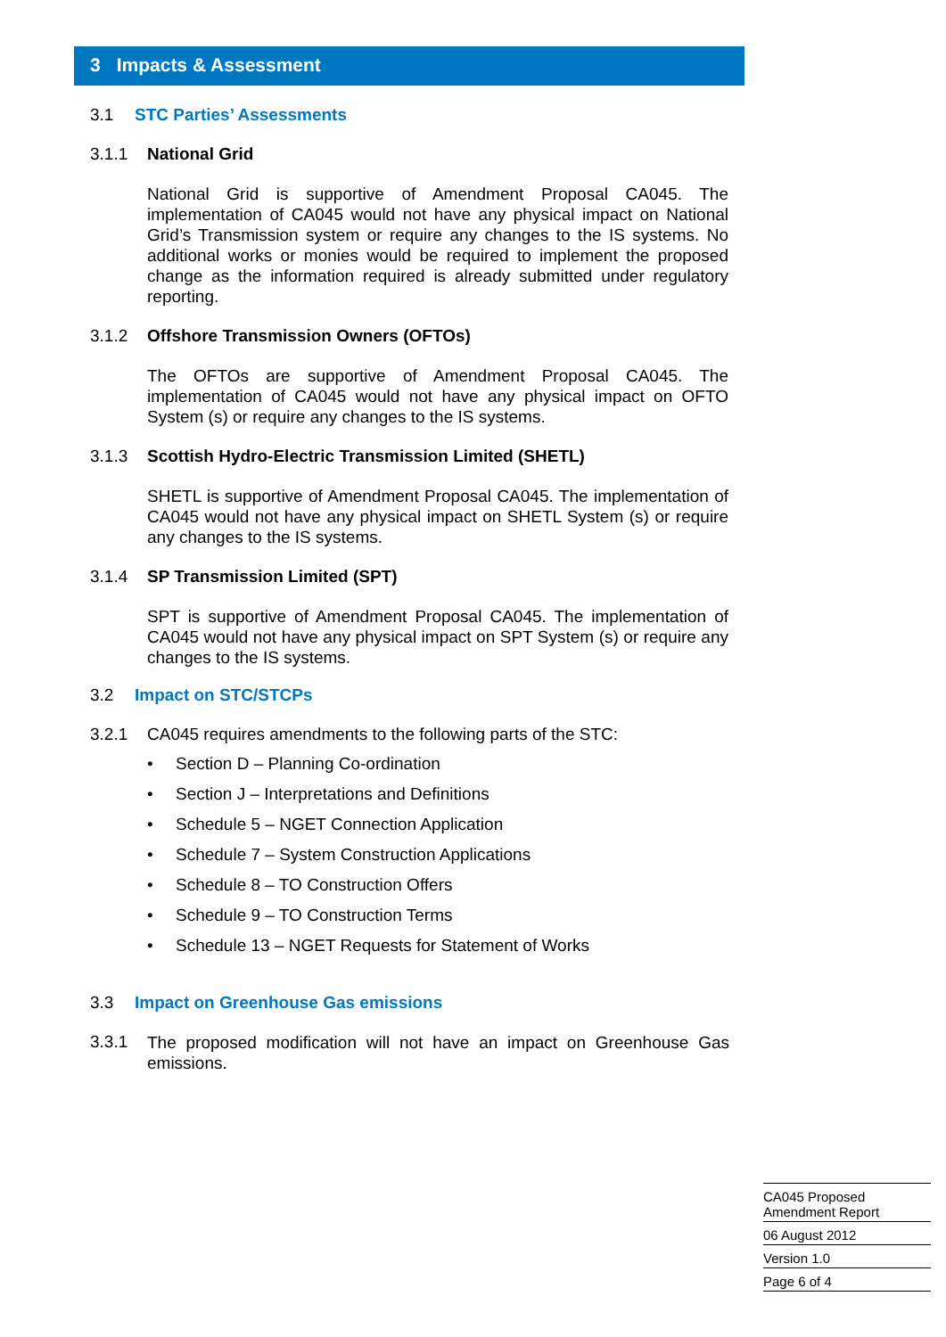3 Impacts & Assessment
3.1 STC Parties’ Assessments
3.1.1 National Grid
National Grid is supportive of Amendment Proposal CA045. The implementation of CA045 would not have any physical impact on National Grid’s Transmission system or require any changes to the IS systems. No additional works or monies would be required to implement the proposed change as the information required is already submitted under regulatory reporting.
3.1.2 Offshore Transmission Owners (OFTOs)
The OFTOs are supportive of Amendment Proposal CA045. The implementation of CA045 would not have any physical impact on OFTO System (s) or require any changes to the IS systems.
3.1.3 Scottish Hydro-Electric Transmission Limited (SHETL)
SHETL is supportive of Amendment Proposal CA045. The implementation of CA045 would not have any physical impact on SHETL System (s) or require any changes to the IS systems.
3.1.4 SP Transmission Limited (SPT)
SPT is supportive of Amendment Proposal CA045. The implementation of CA045 would not have any physical impact on SPT System (s) or require any changes to the IS systems.
3.2 Impact on STC/STCPs
3.2.1 CA045 requires amendments to the following parts of the STC:
• Section D – Planning Co-ordination
• Section J – Interpretations and Definitions
• Schedule 5 – NGET Connection Application
• Schedule 7 – System Construction Applications
• Schedule 8 – TO Construction Offers
• Schedule 9 – TO Construction Terms
• Schedule 13 – NGET Requests for Statement of Works
3.3 Impact on Greenhouse Gas emissions
3.3.1
The proposed modification will not have an impact on Greenhouse Gas emissions.
CA045 Proposed
Amendment Report
06 August 2012
Version 1.0
Page 6 of 4